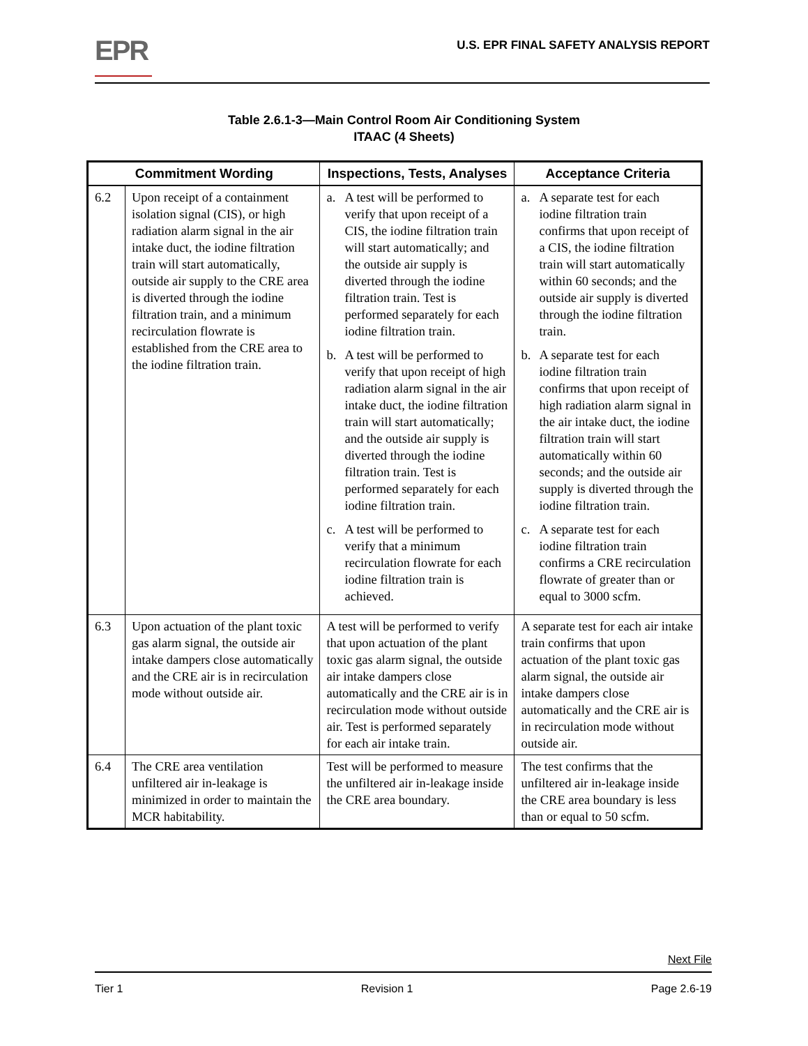EPR
U.S. EPR FINAL SAFETY ANALYSIS REPORT
Table 2.6.1-3—Main Control Room Air Conditioning System
ITAAC (4 Sheets)
| Commitment Wording | | Inspections, Tests, Analyses | Acceptance Criteria |
| --- | --- | --- | --- |
| 6.2 | Upon receipt of a containment isolation signal (CIS), or high radiation alarm signal in the air intake duct, the iodine filtration train will start automatically, outside air supply to the CRE area is diverted through the iodine filtration train, and a minimum recirculation flowrate is established from the CRE area to the iodine filtration train. | a. A test will be performed to verify that upon receipt of a CIS, the iodine filtration train will start automatically; and the outside air supply is diverted through the iodine filtration train. Test is performed separately for each iodine filtration train. b. A test will be performed to verify that upon receipt of high radiation alarm signal in the air intake duct, the iodine filtration train will start automatically; and the outside air supply is diverted through the iodine filtration train. Test is performed separately for each iodine filtration train. c. A test will be performed to verify that a minimum recirculation flowrate for each iodine filtration train is achieved. | a. A separate test for each iodine filtration train confirms that upon receipt of a CIS, the iodine filtration train will start automatically within 60 seconds; and the outside air supply is diverted through the iodine filtration train. b. A separate test for each iodine filtration train confirms that upon receipt of high radiation alarm signal in the air intake duct, the iodine filtration train will start automatically within 60 seconds; and the outside air supply is diverted through the iodine filtration train. c. A separate test for each iodine filtration train confirms a CRE recirculation flowrate of greater than or equal to 3000 scfm. |
| 6.3 | Upon actuation of the plant toxic gas alarm signal, the outside air intake dampers close automatically and the CRE air is in recirculation mode without outside air. | A test will be performed to verify that upon actuation of the plant toxic gas alarm signal, the outside air intake dampers close automatically and the CRE air is in recirculation mode without outside air. Test is performed separately for each air intake train. | A separate test for each air intake train confirms that upon actuation of the plant toxic gas alarm signal, the outside air intake dampers close automatically and the CRE air is in recirculation mode without outside air. |
| 6.4 | The CRE area ventilation unfiltered air in-leakage is minimized in order to maintain the MCR habitability. | Test will be performed to measure the unfiltered air in-leakage inside the CRE area boundary. | The test confirms that the unfiltered air in-leakage inside the CRE area boundary is less than or equal to 50 scfm. |
Next File
Tier 1 Revision 1 Page 2.6-19